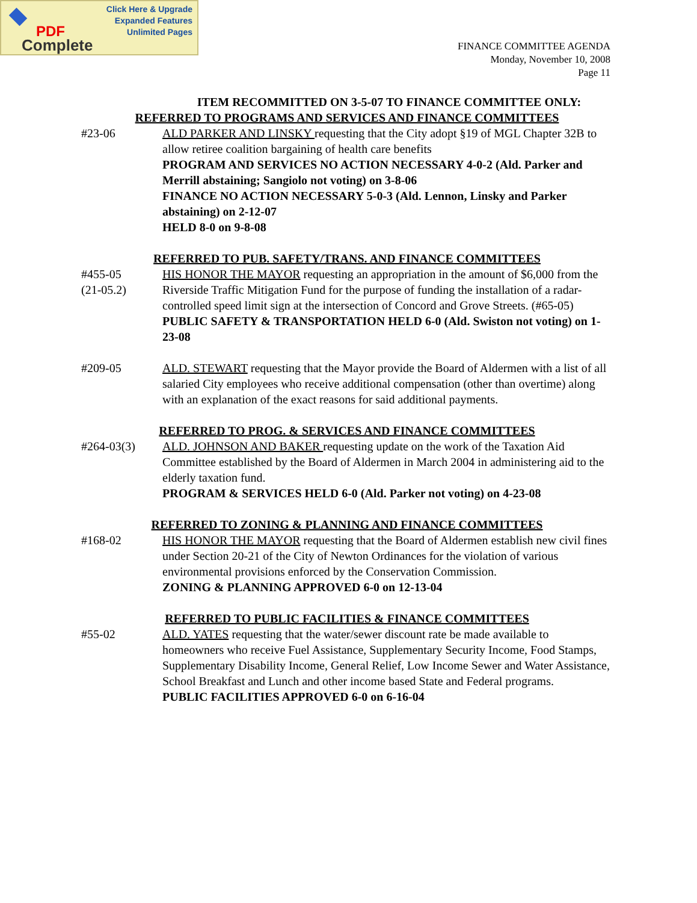Click Here & Upgrade
Expanded Features
Unlimited Pages
PDF
Complete
FINANCE COMMITTEE AGENDA
Monday, November 10, 2008
Page 11
ITEM RECOMMITTED ON 3-5-07 TO FINANCE COMMITTEE ONLY:
REFERRED TO PROGRAMS AND SERVICES AND FINANCE COMMITTEES
#23-06 ALD PARKER AND LINSKY requesting that the City adopt §19 of MGL Chapter 32B to allow retiree coalition bargaining of health care benefits
PROGRAM AND SERVICES NO ACTION NECESSARY 4-0-2 (Ald. Parker and Merrill abstaining; Sangiolo not voting) on 3-8-06
FINANCE NO ACTION NECESSARY 5-0-3 (Ald. Lennon, Linsky and Parker abstaining) on 2-12-07
HELD 8-0 on 9-8-08
REFERRED TO PUB. SAFETY/TRANS. AND FINANCE COMMITTEES
#455-05
(21-05.2)
HIS HONOR THE MAYOR requesting an appropriation in the amount of $6,000 from the Riverside Traffic Mitigation Fund for the purpose of funding the installation of a radar-controlled speed limit sign at the intersection of Concord and Grove Streets. (#65-05)
PUBLIC SAFETY & TRANSPORTATION HELD 6-0 (Ald. Swiston not voting) on 1-23-08
#209-05 ALD. STEWART requesting that the Mayor provide the Board of Aldermen with a list of all salaried City employees who receive additional compensation (other than overtime) along with an explanation of the exact reasons for said additional payments.
REFERRED TO PROG. & SERVICES AND FINANCE COMMITTEES
#264-03(3) ALD. JOHNSON AND BAKER requesting update on the work of the Taxation Aid Committee established by the Board of Aldermen in March 2004 in administering aid to the elderly taxation fund.
PROGRAM & SERVICES HELD 6-0 (Ald. Parker not voting) on 4-23-08
REFERRED TO ZONING & PLANNING AND FINANCE COMMITTEES
#168-02 HIS HONOR THE MAYOR requesting that the Board of Aldermen establish new civil fines under Section 20-21 of the City of Newton Ordinances for the violation of various environmental provisions enforced by the Conservation Commission.
ZONING & PLANNING APPROVED 6-0 on 12-13-04
REFERRED TO PUBLIC FACILITIES & FINANCE COMMITTEES
#55-02 ALD. YATES requesting that the water/sewer discount rate be made available to homeowners who receive Fuel Assistance, Supplementary Security Income, Food Stamps, Supplementary Disability Income, General Relief, Low Income Sewer and Water Assistance, School Breakfast and Lunch and other income based State and Federal programs.
PUBLIC FACILITIES APPROVED 6-0 on 6-16-04